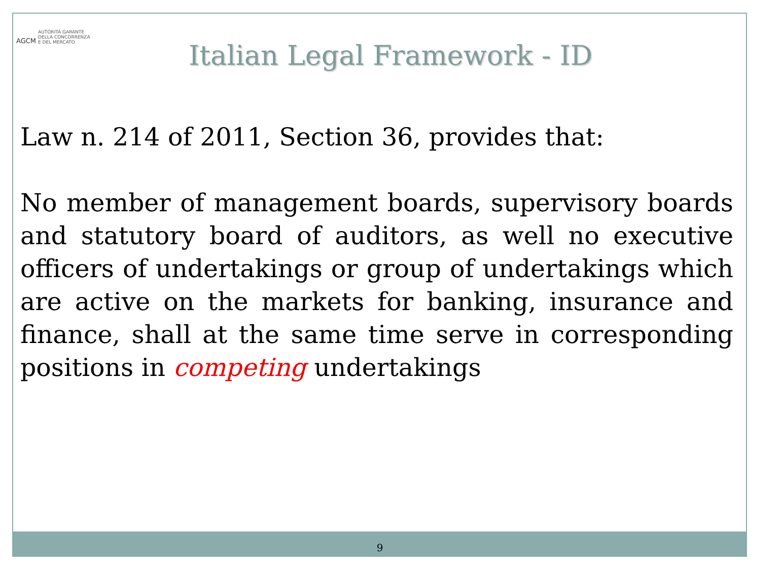AGCM AUTORITÀ GARANTE
DELLA CONCORRENZA
E DEL MERCATO
Italian Legal Framework - ID
Law n. 214 of 2011, Section 36, provides that:
No member of management boards, supervisory boards and statutory board of auditors, as well no executive officers of undertakings or group of undertakings which are active on the markets for banking, insurance and finance, shall at the same time serve in corresponding positions in competing undertakings
9